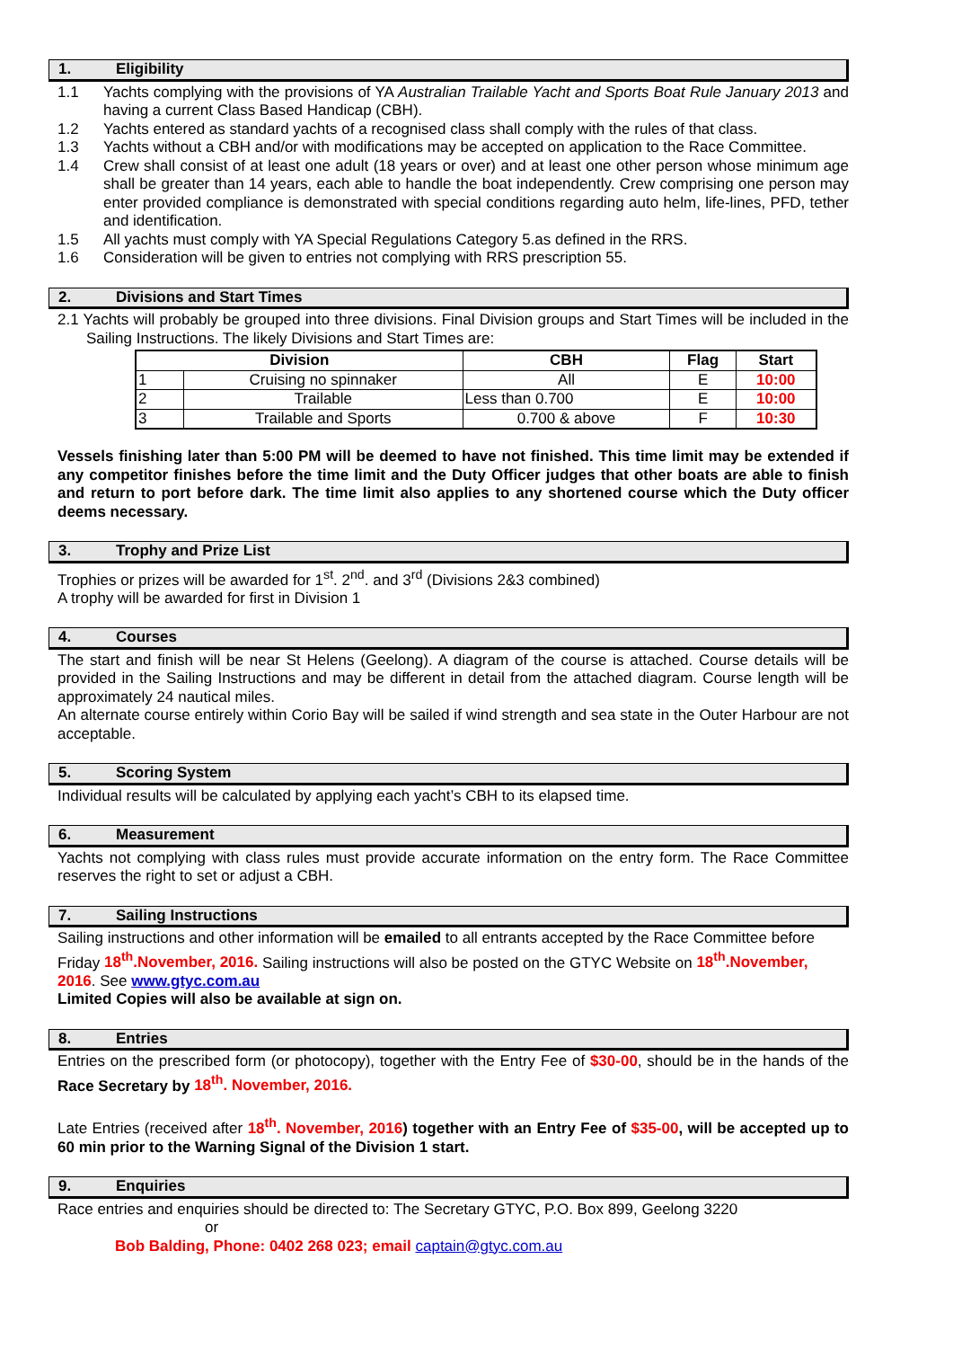1. Eligibility
1.1 Yachts complying with the provisions of YA Australian Trailable Yacht and Sports Boat Rule January 2013 and having a current Class Based Handicap (CBH).
1.2 Yachts entered as standard yachts of a recognised class shall comply with the rules of that class.
1.3 Yachts without a CBH and/or with modifications may be accepted on application to the Race Committee.
1.4 Crew shall consist of at least one adult (18 years or over) and at least one other person whose minimum age shall be greater than 14 years, each able to handle the boat independently. Crew comprising one person may enter provided compliance is demonstrated with special conditions regarding auto helm, life-lines, PFD, tether and identification.
1.5 All yachts must comply with YA Special Regulations Category 5.as defined in the RRS.
1.6 Consideration will be given to entries not complying with RRS prescription 55.
2. Divisions and Start Times
2.1 Yachts will probably be grouped into three divisions. Final Division groups and Start Times will be included in the Sailing Instructions. The likely Divisions and Start Times are:
| Division | | CBH | Flag | Start |
| --- | --- | --- | --- | --- |
| 1 | Cruising no spinnaker | All | E | 10:00 |
| 2 | Trailable | Less than 0.700 | E | 10:00 |
| 3 | Trailable and Sports | 0.700 & above | F | 10:30 |
Vessels finishing later than 5:00 PM will be deemed to have not finished. This time limit may be extended if any competitor finishes before the time limit and the Duty Officer judges that other boats are able to finish and return to port before dark. The time limit also applies to any shortened course which the Duty officer deems necessary.
3. Trophy and Prize List
Trophies or prizes will be awarded for 1<sup>st</sup>. 2<sup>nd</sup>. and 3<sup>rd</sup> (Divisions 2&3 combined)
A trophy will be awarded for first in Division 1
4. Courses
The start and finish will be near St Helens (Geelong). A diagram of the course is attached. Course details will be provided in the Sailing Instructions and may be different in detail from the attached diagram. Course length will be approximately 24 nautical miles.
An alternate course entirely within Corio Bay will be sailed if wind strength and sea state in the Outer Harbour are not acceptable.
5. Scoring System
Individual results will be calculated by applying each yacht’s CBH to its elapsed time.
6. Measurement
Yachts not complying with class rules must provide accurate information on the entry form. The Race Committee reserves the right to set or adjust a CBH.
7. Sailing Instructions
Sailing instructions and other information will be emailed to all entrants accepted by the Race Committee before Friday 18<sup>th</sup>.November, 2016. Sailing instructions will also be posted on the GTYC Website on 18<sup>th</sup>.November, 2016. See www.gtyc.com.au
Limited Copies will also be available at sign on.
8. Entries
Entries on the prescribed form (or photocopy), together with the Entry Fee of $30-00, should be in the hands of the Race Secretary by 18<sup>th</sup>. November, 2016.
Late Entries (received after 18<sup>th</sup>. November, 2016) together with an Entry Fee of $35-00, will be accepted up to 60 min prior to the Warning Signal of the Division 1 start.
9. Enquiries
Race entries and enquiries should be directed to: The Secretary GTYC, P.O. Box 899, Geelong 3220
or
Bob Balding, Phone: 0402 268 023; email captain@gtyc.com.au